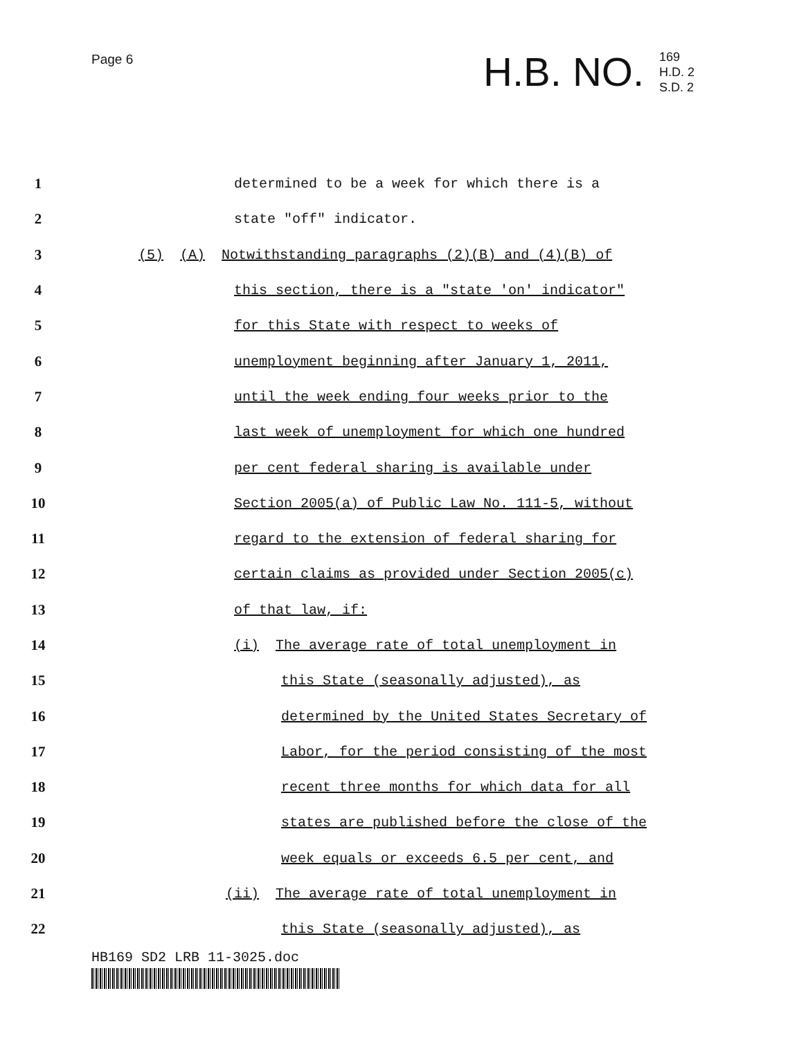Page 6
H.B. NO. 169
H.D. 2
S.D. 2
1 determined to be a week for which there is a
2 state "off" indicator.
3 (5) (A) Notwithstanding paragraphs (2)(B) and (4)(B) of
4 this section, there is a "state 'on' indicator"
5 for this State with respect to weeks of
6 unemployment beginning after January 1, 2011,
7 until the week ending four weeks prior to the
8 last week of unemployment for which one hundred
9 per cent federal sharing is available under
10 Section 2005(a) of Public Law No. 111-5, without
11 regard to the extension of federal sharing for
12 certain claims as provided under Section 2005(c)
13 of that law, if:
14 (i) The average rate of total unemployment in
15 this State (seasonally adjusted), as
16 determined by the United States Secretary of
17 Labor, for the period consisting of the most
18 recent three months for which data for all
19 states are published before the close of the
20 week equals or exceeds 6.5 per cent, and
21 (ii) The average rate of total unemployment in
22 this State (seasonally adjusted), as
HB169 SD2 LRB 11-3025.doc